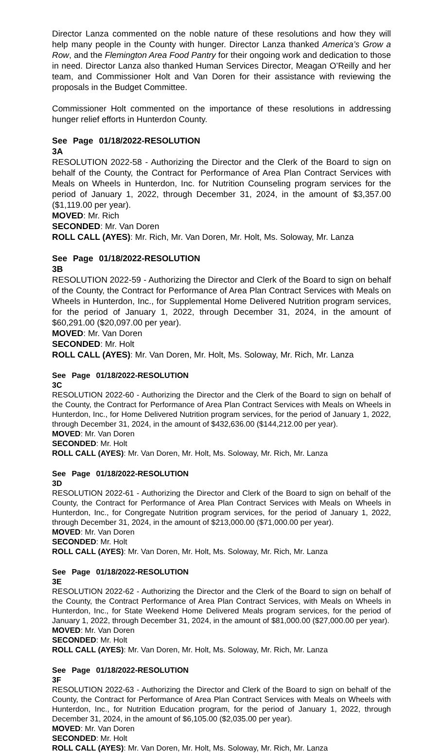Director Lanza commented on the noble nature of these resolutions and how they will help many people in the County with hunger. Director Lanza thanked America’s Grow a Row, and the Flemington Area Food Pantry for their ongoing work and dedication to those in need. Director Lanza also thanked Human Services Director, Meagan O’Reilly and her team, and Commissioner Holt and Van Doren for their assistance with reviewing the proposals in the Budget Committee.
Commissioner Holt commented on the importance of these resolutions in addressing hunger relief efforts in Hunterdon County.
See Page 01/18/2022-3A RESOLUTION
RESOLUTION 2022-58 - Authorizing the Director and the Clerk of the Board to sign on behalf of the County, the Contract for Performance of Area Plan Contract Services with Meals on Wheels in Hunterdon, Inc. for Nutrition Counseling program services for the period of January 1, 2022, through December 31, 2024, in the amount of $3,357.00 ($1,119.00 per year).
MOVED: Mr. Rich
SECONDED: Mr. Van Doren
ROLL CALL (AYES): Mr. Rich, Mr. Van Doren, Mr. Holt, Ms. Soloway, Mr. Lanza
See Page 01/18/2022-3B RESOLUTION
RESOLUTION 2022-59 - Authorizing the Director and Clerk of the Board to sign on behalf of the County, the Contract for Performance of Area Plan Contract Services with Meals on Wheels in Hunterdon, Inc., for Supplemental Home Delivered Nutrition program services, for the period of January 1, 2022, through December 31, 2024, in the amount of $60,291.00 ($20,097.00 per year).
MOVED: Mr. Van Doren
SECONDED: Mr. Holt
ROLL CALL (AYES): Mr. Van Doren, Mr. Holt, Ms. Soloway, Mr. Rich, Mr. Lanza
See Page 01/18/2022-3C RESOLUTION
RESOLUTION 2022-60 - Authorizing the Director and the Clerk of the Board to sign on behalf of the County, the Contract for Performance of Area Plan Contract Services with Meals on Wheels in Hunterdon, Inc., for Home Delivered Nutrition program services, for the period of January 1, 2022, through December 31, 2024, in the amount of $432,636.00 ($144,212.00 per year).
MOVED: Mr. Van Doren
SECONDED: Mr. Holt
ROLL CALL (AYES): Mr. Van Doren, Mr. Holt, Ms. Soloway, Mr. Rich, Mr. Lanza
See Page 01/18/2022-3D RESOLUTION
RESOLUTION 2022-61 - Authorizing the Director and Clerk of the Board to sign on behalf of the County, the Contract for Performance of Area Plan Contract Services with Meals on Wheels in Hunterdon, Inc., for Congregate Nutrition program services, for the period of January 1, 2022, through December 31, 2024, in the amount of $213,000.00 ($71,000.00 per year).
MOVED: Mr. Van Doren
SECONDED: Mr. Holt
ROLL CALL (AYES): Mr. Van Doren, Mr. Holt, Ms. Soloway, Mr. Rich, Mr. Lanza
See Page 01/18/2022-3E RESOLUTION
RESOLUTION 2022-62 - Authorizing the Director and the Clerk of the Board to sign on behalf of the County, the Contract Performance of Area Plan Contract Services, with Meals on Wheels in Hunterdon, Inc., for State Weekend Home Delivered Meals program services, for the period of January 1, 2022, through December 31, 2024, in the amount of $81,000.00 ($27,000.00 per year).
MOVED: Mr. Van Doren
SECONDED: Mr. Holt
ROLL CALL (AYES): Mr. Van Doren, Mr. Holt, Ms. Soloway, Mr. Rich, Mr. Lanza
See Page 01/18/2022-3F RESOLUTION
RESOLUTION 2022-63 - Authorizing the Director and Clerk of the Board to sign on behalf of the County, the Contract for Performance of Area Plan Contract Services with Meals on Wheels with Hunterdon, Inc., for Nutrition Education program, for the period of January 1, 2022, through December 31, 2024, in the amount of $6,105.00 ($2,035.00 per year).
MOVED: Mr. Van Doren
SECONDED: Mr. Holt
ROLL CALL (AYES): Mr. Van Doren, Mr. Holt, Ms. Soloway, Mr. Rich, Mr. Lanza